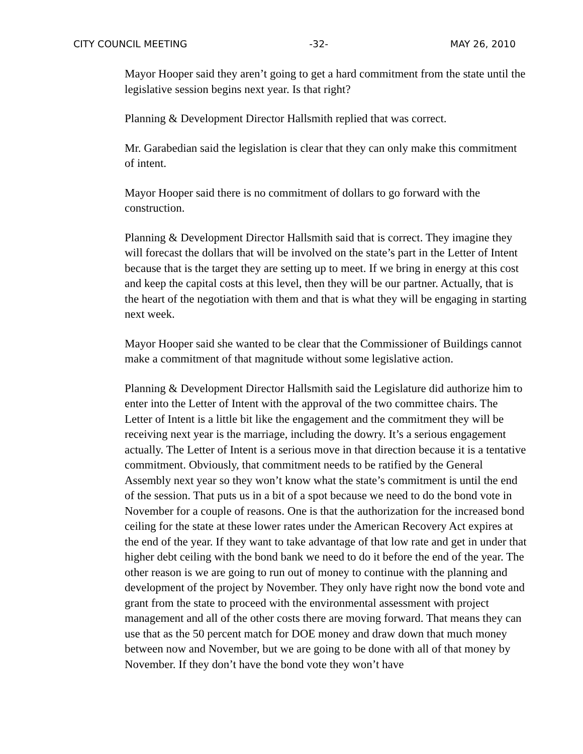CITY COUNCIL MEETING -32- MAY 26, 2010
Mayor Hooper said they aren’t going to get a hard commitment from the state until the legislative session begins next year. Is that right?
Planning & Development Director Hallsmith replied that was correct.
Mr. Garabedian said the legislation is clear that they can only make this commitment of intent.
Mayor Hooper said there is no commitment of dollars to go forward with the construction.
Planning & Development Director Hallsmith said that is correct. They imagine they will forecast the dollars that will be involved on the state’s part in the Letter of Intent because that is the target they are setting up to meet. If we bring in energy at this cost and keep the capital costs at this level, then they will be our partner. Actually, that is the heart of the negotiation with them and that is what they will be engaging in starting next week.
Mayor Hooper said she wanted to be clear that the Commissioner of Buildings cannot make a commitment of that magnitude without some legislative action.
Planning & Development Director Hallsmith said the Legislature did authorize him to enter into the Letter of Intent with the approval of the two committee chairs. The Letter of Intent is a little bit like the engagement and the commitment they will be receiving next year is the marriage, including the dowry. It’s a serious engagement actually. The Letter of Intent is a serious move in that direction because it is a tentative commitment. Obviously, that commitment needs to be ratified by the General Assembly next year so they won’t know what the state’s commitment is until the end of the session. That puts us in a bit of a spot because we need to do the bond vote in November for a couple of reasons. One is that the authorization for the increased bond ceiling for the state at these lower rates under the American Recovery Act expires at the end of the year. If they want to take advantage of that low rate and get in under that higher debt ceiling with the bond bank we need to do it before the end of the year. The other reason is we are going to run out of money to continue with the planning and development of the project by November. They only have right now the bond vote and grant from the state to proceed with the environmental assessment with project management and all of the other costs there are moving forward. That means they can use that as the 50 percent match for DOE money and draw down that much money between now and November, but we are going to be done with all of that money by November. If they don’t have the bond vote they won’t have